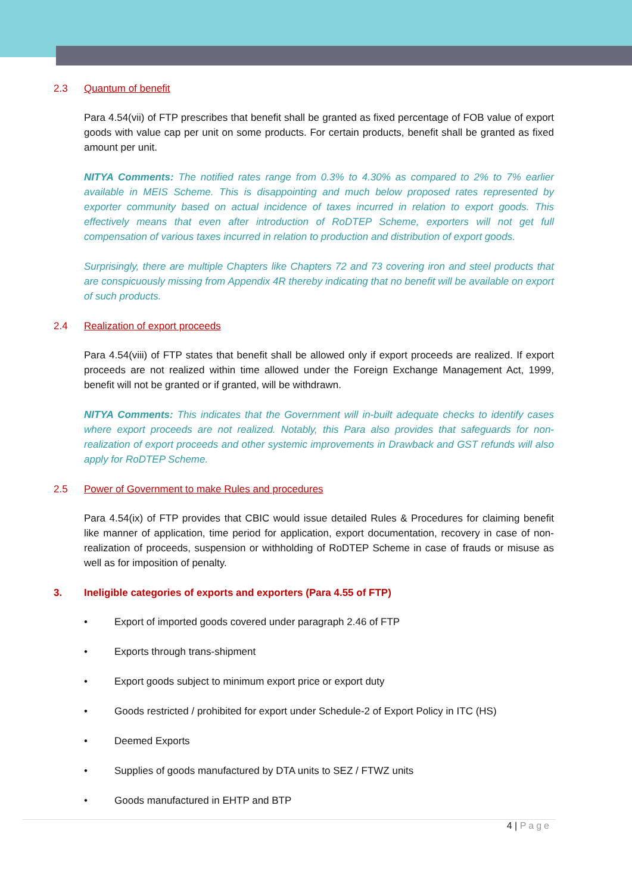2.3 Quantum of benefit
Para 4.54(vii) of FTP prescribes that benefit shall be granted as fixed percentage of FOB value of export goods with value cap per unit on some products. For certain products, benefit shall be granted as fixed amount per unit.
NITYA Comments: The notified rates range from 0.3% to 4.30% as compared to 2% to 7% earlier available in MEIS Scheme. This is disappointing and much below proposed rates represented by exporter community based on actual incidence of taxes incurred in relation to export goods. This effectively means that even after introduction of RoDTEP Scheme, exporters will not get full compensation of various taxes incurred in relation to production and distribution of export goods.
Surprisingly, there are multiple Chapters like Chapters 72 and 73 covering iron and steel products that are conspicuously missing from Appendix 4R thereby indicating that no benefit will be available on export of such products.
2.4 Realization of export proceeds
Para 4.54(viii) of FTP states that benefit shall be allowed only if export proceeds are realized. If export proceeds are not realized within time allowed under the Foreign Exchange Management Act, 1999, benefit will not be granted or if granted, will be withdrawn.
NITYA Comments: This indicates that the Government will in-built adequate checks to identify cases where export proceeds are not realized. Notably, this Para also provides that safeguards for non-realization of export proceeds and other systemic improvements in Drawback and GST refunds will also apply for RoDTEP Scheme.
2.5 Power of Government to make Rules and procedures
Para 4.54(ix) of FTP provides that CBIC would issue detailed Rules & Procedures for claiming benefit like manner of application, time period for application, export documentation, recovery in case of non-realization of proceeds, suspension or withholding of RoDTEP Scheme in case of frauds or misuse as well as for imposition of penalty.
3. Ineligible categories of exports and exporters (Para 4.55 of FTP)
• Export of imported goods covered under paragraph 2.46 of FTP
• Exports through trans-shipment
• Export goods subject to minimum export price or export duty
• Goods restricted / prohibited for export under Schedule-2 of Export Policy in ITC (HS)
• Deemed Exports
• Supplies of goods manufactured by DTA units to SEZ / FTWZ units
• Goods manufactured in EHTP and BTP
4 | Page